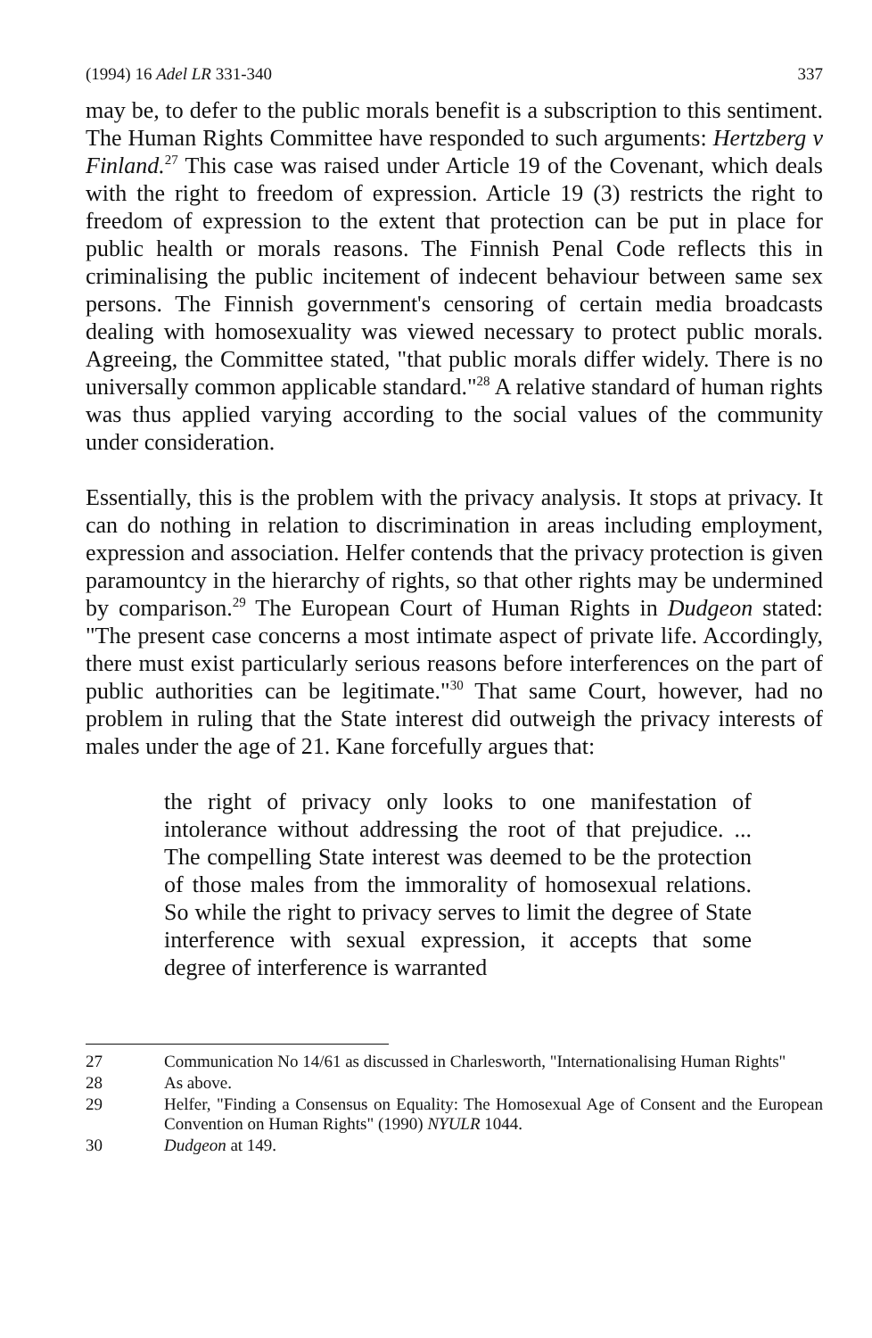(1994) 16 Adel LR 331-340 337
may be, to defer to the public morals benefit is a subscription to this sentiment. The Human Rights Committee have responded to such arguments: Hertzberg v Finland.<sup>27</sup> This case was raised under Article 19 of the Covenant, which deals with the right to freedom of expression. Article 19 (3) restricts the right to freedom of expression to the extent that protection can be put in place for public health or morals reasons. The Finnish Penal Code reflects this in criminalising the public incitement of indecent behaviour between same sex persons. The Finnish government's censoring of certain media broadcasts dealing with homosexuality was viewed necessary to protect public morals. Agreeing, the Committee stated, "that public morals differ widely. There is no universally common applicable standard."<sup>28</sup> A relative standard of human rights was thus applied varying according to the social values of the community under consideration.
Essentially, this is the problem with the privacy analysis. It stops at privacy. It can do nothing in relation to discrimination in areas including employment, expression and association. Helfer contends that the privacy protection is given paramountcy in the hierarchy of rights, so that other rights may be undermined by comparison.<sup>29</sup> The European Court of Human Rights in Dudgeon stated: "The present case concerns a most intimate aspect of private life. Accordingly, there must exist particularly serious reasons before interferences on the part of public authorities can be legitimate."<sup>30</sup> That same Court, however, had no problem in ruling that the State interest did outweigh the privacy interests of males under the age of 21. Kane forcefully argues that:
the right of privacy only looks to one manifestation of intolerance without addressing the root of that prejudice. ... The compelling State interest was deemed to be the protection of those males from the immorality of homosexual relations. So while the right to privacy serves to limit the degree of State interference with sexual expression, it accepts that some degree of interference is warranted
27 Communication No 14/61 as discussed in Charlesworth, "Internationalising Human Rights"
28 As above.
29 Helfer, "Finding a Consensus on Equality: The Homosexual Age of Consent and the European Convention on Human Rights" (1990) NYULR 1044.
30 Dudgeon at 149.